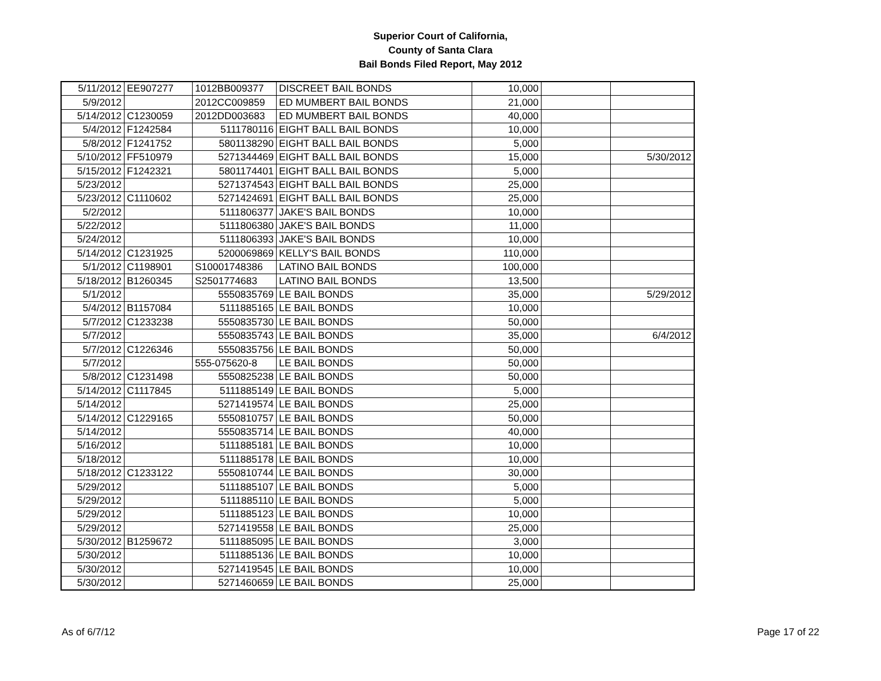Superior Court of California,
County of Santa Clara
Bail Bonds Filed Report, May 2012
| 5/11/2012 | EE907277 | 1012BB009377 | DISCREET BAIL BONDS | 10,000 | | |
| 5/9/2012 | | 2012CC009859 | ED MUMBERT BAIL BONDS | 21,000 | | |
| 5/14/2012 | C1230059 | 2012DD003683 | ED MUMBERT BAIL BONDS | 40,000 | | |
| 5/4/2012 | F1242584 | 5111780116 | EIGHT BALL BAIL BONDS | 10,000 | | |
| 5/8/2012 | F1241752 | 5801138290 | EIGHT BALL BAIL BONDS | 5,000 | | |
| 5/10/2012 | FF510979 | 5271344469 | EIGHT BALL BAIL BONDS | 15,000 | | 5/30/2012 |
| 5/15/2012 | F1242321 | 5801174401 | EIGHT BALL BAIL BONDS | 5,000 | | |
| 5/23/2012 | | 5271374543 | EIGHT BALL BAIL BONDS | 25,000 | | |
| 5/23/2012 | C1110602 | 5271424691 | EIGHT BALL BAIL BONDS | 25,000 | | |
| 5/2/2012 | | 5111806377 | JAKE'S BAIL BONDS | 10,000 | | |
| 5/22/2012 | | 5111806380 | JAKE'S BAIL BONDS | 11,000 | | |
| 5/24/2012 | | 5111806393 | JAKE'S BAIL BONDS | 10,000 | | |
| 5/14/2012 | C1231925 | 5200069869 | KELLY'S BAIL BONDS | 110,000 | | |
| 5/1/2012 | C1198901 | S10001748386 | LATINO BAIL BONDS | 100,000 | | |
| 5/18/2012 | B1260345 | S2501774683 | LATINO BAIL BONDS | 13,500 | | |
| 5/1/2012 | | 5550835769 | LE BAIL BONDS | 35,000 | | 5/29/2012 |
| 5/4/2012 | B1157084 | 5111885165 | LE BAIL BONDS | 10,000 | | |
| 5/7/2012 | C1233238 | 5550835730 | LE BAIL BONDS | 50,000 | | |
| 5/7/2012 | | 5550835743 | LE BAIL BONDS | 35,000 | | 6/4/2012 |
| 5/7/2012 | C1226346 | 5550835756 | LE BAIL BONDS | 50,000 | | |
| 5/7/2012 | | 555-075620-8 | LE BAIL BONDS | 50,000 | | |
| 5/8/2012 | C1231498 | 5550825238 | LE BAIL BONDS | 50,000 | | |
| 5/14/2012 | C1117845 | 5111885149 | LE BAIL BONDS | 5,000 | | |
| 5/14/2012 | | 5271419574 | LE BAIL BONDS | 25,000 | | |
| 5/14/2012 | C1229165 | 5550810757 | LE BAIL BONDS | 50,000 | | |
| 5/14/2012 | | 5550835714 | LE BAIL BONDS | 40,000 | | |
| 5/16/2012 | | 5111885181 | LE BAIL BONDS | 10,000 | | |
| 5/18/2012 | | 5111885178 | LE BAIL BONDS | 10,000 | | |
| 5/18/2012 | C1233122 | 5550810744 | LE BAIL BONDS | 30,000 | | |
| 5/29/2012 | | 5111885107 | LE BAIL BONDS | 5,000 | | |
| 5/29/2012 | | 5111885110 | LE BAIL BONDS | 5,000 | | |
| 5/29/2012 | | 5111885123 | LE BAIL BONDS | 10,000 | | |
| 5/29/2012 | | 5271419558 | LE BAIL BONDS | 25,000 | | |
| 5/30/2012 | B1259672 | 5111885095 | LE BAIL BONDS | 3,000 | | |
| 5/30/2012 | | 5111885136 | LE BAIL BONDS | 10,000 | | |
| 5/30/2012 | | 5271419545 | LE BAIL BONDS | 10,000 | | |
| 5/30/2012 | | 5271460659 | LE BAIL BONDS | 25,000 | | |
As of 6/7/12 Page 17 of 22